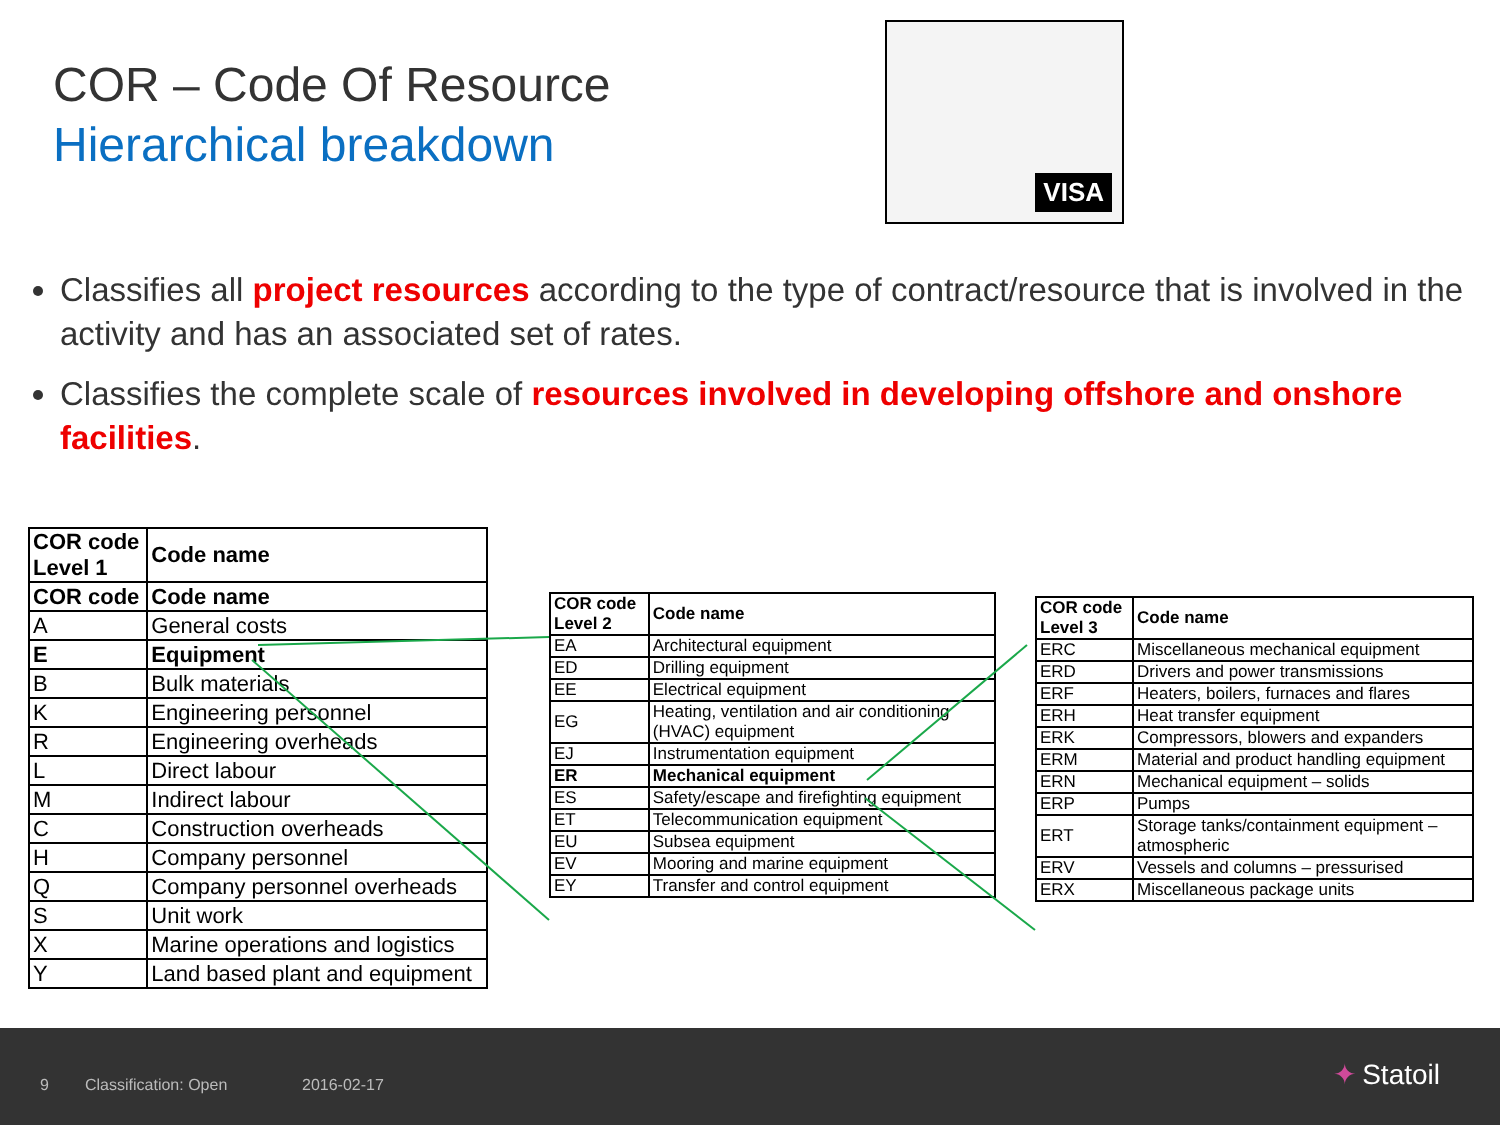COR – Code Of Resource
Hierarchical breakdown
VISA
Classifies all project resources according to the type of contract/resource that is involved in the activity and has an associated set of rates.
Classifies the complete scale of resources involved in developing offshore and onshore facilities.
| COR code Level 1 | Code name |
| COR code | Code name |
| A | General costs |
| E | Equipment |
| B | Bulk materials |
| K | Engineering personnel |
| R | Engineering overheads |
| L | Direct labour |
| M | Indirect labour |
| C | Construction overheads |
| H | Company personnel |
| Q | Company personnel overheads |
| S | Unit work |
| X | Marine operations and logistics |
| Y | Land based plant and equipment |
| COR code Level 2 | Code name |
| EA | Architectural equipment |
| ED | Drilling equipment |
| EE | Electrical equipment |
| EG | Heating, ventilation and air conditioning (HVAC) equipment |
| EJ | Instrumentation equipment |
| ER | Mechanical equipment |
| ES | Safety/escape and firefighting equipment |
| ET | Telecommunication equipment |
| EU | Subsea equipment |
| EV | Mooring and marine equipment |
| EY | Transfer and control equipment |
| COR code Level 3 | Code name |
| ERC | Miscellaneous mechanical equipment |
| ERD | Drivers and power transmissions |
| ERF | Heaters, boilers, furnaces and flares |
| ERH | Heat transfer equipment |
| ERK | Compressors, blowers and expanders |
| ERM | Material and product handling equipment |
| ERN | Mechanical equipment – solids |
| ERP | Pumps |
| ERT | Storage tanks/containment equipment – atmospheric |
| ERV | Vessels and columns – pressurised |
| ERX | Miscellaneous package units |
9 Classification: Open 2016-02-17 ✦ Statoil